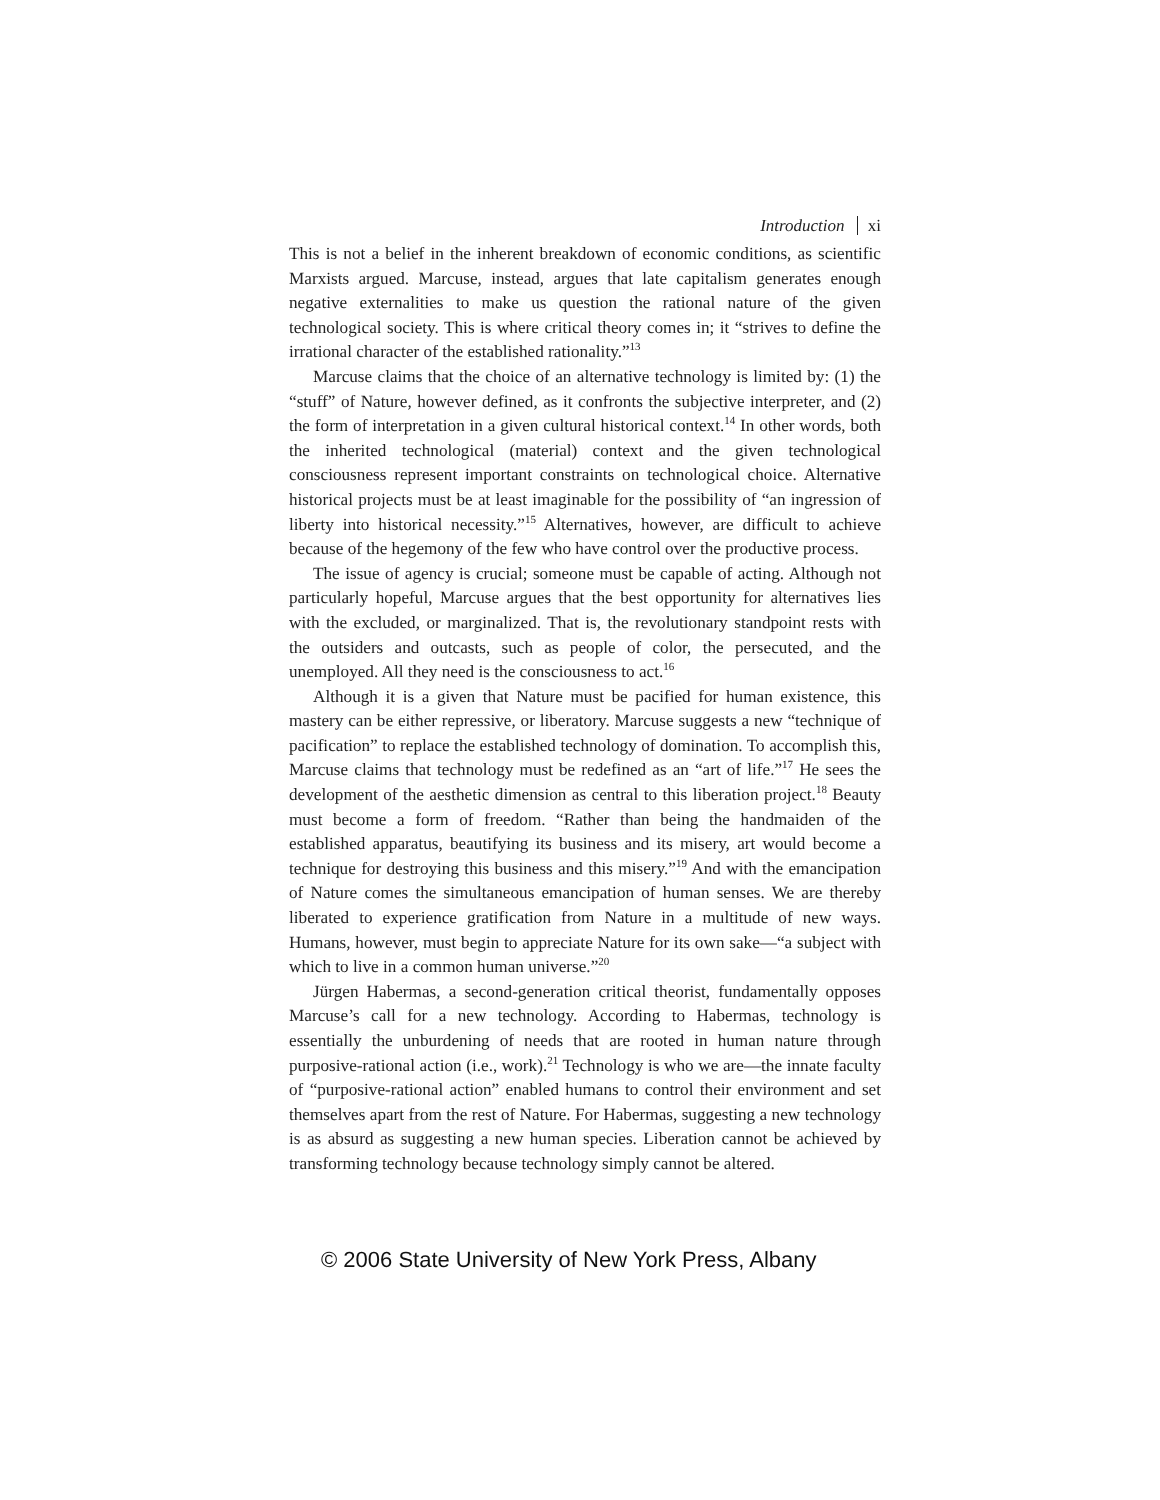Introduction xi
This is not a belief in the inherent breakdown of economic conditions, as scientific Marxists argued. Marcuse, instead, argues that late capitalism generates enough negative externalities to make us question the rational nature of the given technological society. This is where critical theory comes in; it “strives to define the irrational character of the established rationality.”<sup>13</sup>
Marcuse claims that the choice of an alternative technology is limited by: (1) the “stuff” of Nature, however defined, as it confronts the subjective interpreter, and (2) the form of interpretation in a given cultural historical context.<sup>14</sup> In other words, both the inherited technological (material) context and the given technological consciousness represent important constraints on technological choice. Alternative historical projects must be at least imaginable for the possibility of “an ingression of liberty into historical necessity.”<sup>15</sup> Alternatives, however, are difficult to achieve because of the hegemony of the few who have control over the productive process.
The issue of agency is crucial; someone must be capable of acting. Although not particularly hopeful, Marcuse argues that the best opportunity for alternatives lies with the excluded, or marginalized. That is, the revolutionary standpoint rests with the outsiders and outcasts, such as people of color, the persecuted, and the unemployed. All they need is the consciousness to act.<sup>16</sup>
Although it is a given that Nature must be pacified for human existence, this mastery can be either repressive, or liberatory. Marcuse suggests a new “technique of pacification” to replace the established technology of domination. To accomplish this, Marcuse claims that technology must be redefined as an “art of life.”<sup>17</sup> He sees the development of the aesthetic dimension as central to this liberation project.<sup>18</sup> Beauty must become a form of freedom. “Rather than being the handmaiden of the established apparatus, beautifying its business and its misery, art would become a technique for destroying this business and this misery.”<sup>19</sup> And with the emancipation of Nature comes the simultaneous emancipation of human senses. We are thereby liberated to experience gratification from Nature in a multitude of new ways. Humans, however, must begin to appreciate Nature for its own sake—“a subject with which to live in a common human universe.”<sup>20</sup>
Jürgen Habermas, a second-generation critical theorist, fundamentally opposes Marcuse’s call for a new technology. According to Habermas, technology is essentially the unburdening of needs that are rooted in human nature through purposive-rational action (i.e., work).<sup>21</sup> Technology is who we are—the innate faculty of “purposive-rational action” enabled humans to control their environment and set themselves apart from the rest of Nature. For Habermas, suggesting a new technology is as absurd as suggesting a new human species. Liberation cannot be achieved by transforming technology because technology simply cannot be altered.
© 2006 State University of New York Press, Albany